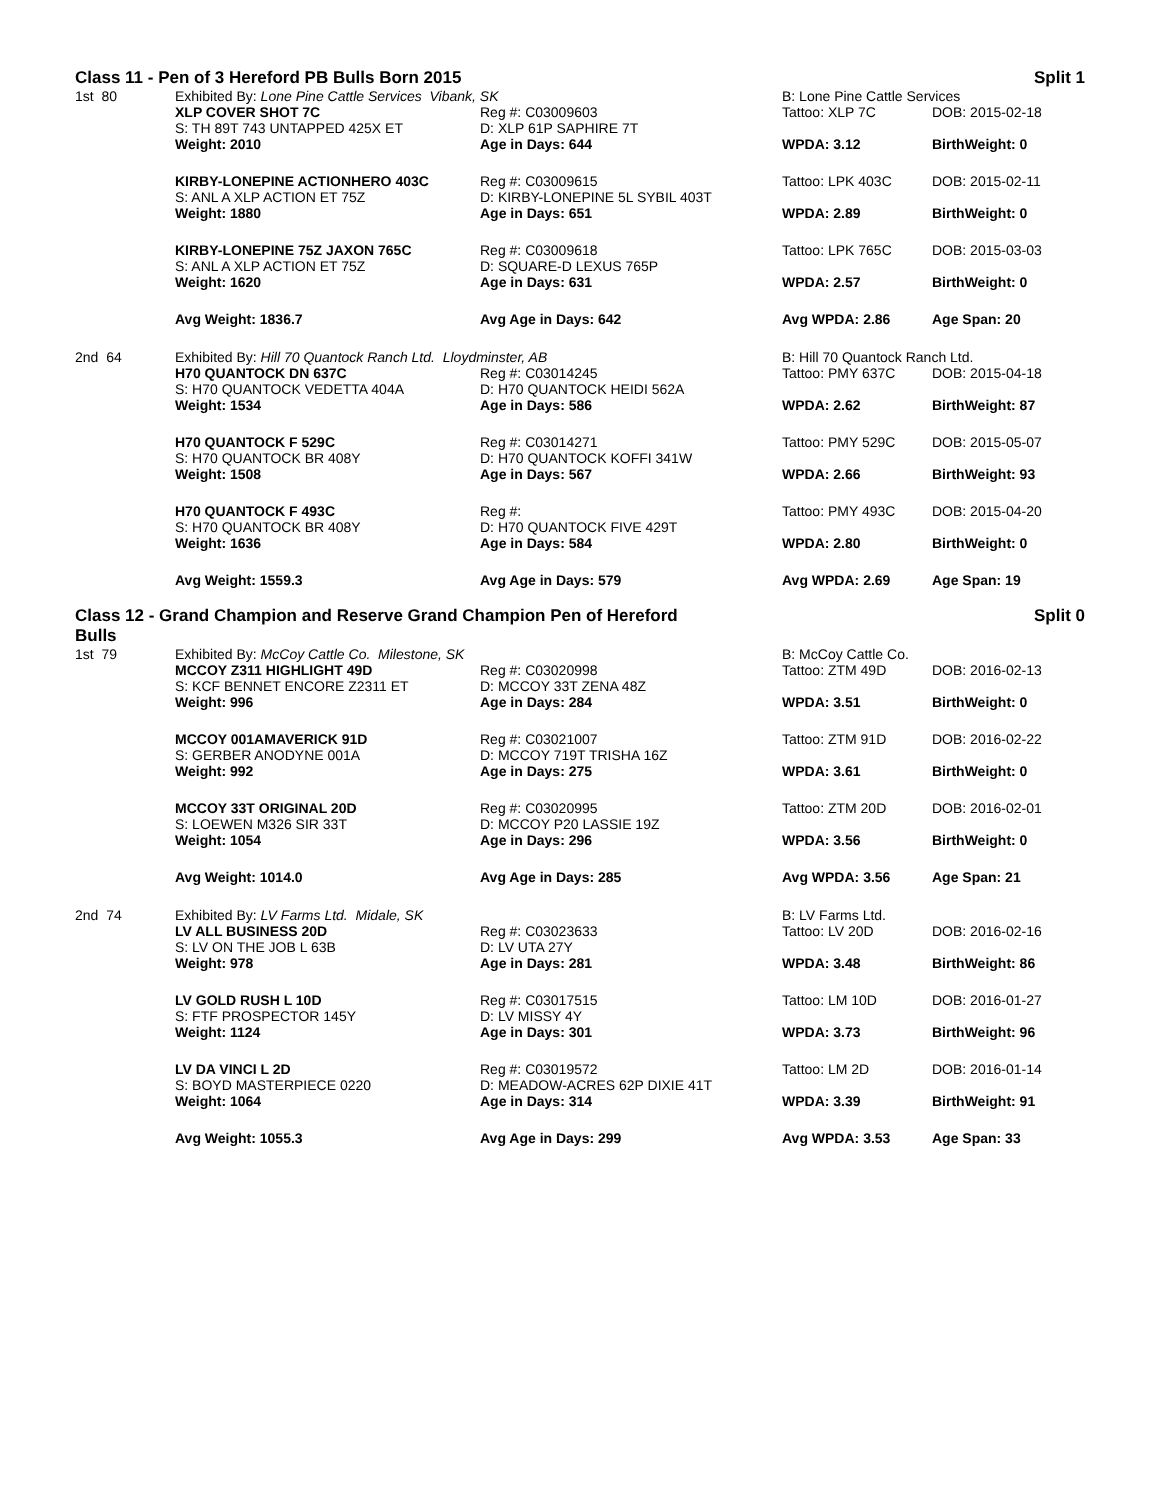Class 11 - Pen of 3 Hereford PB Bulls Born 2015 Split 1
| 1st 80 | Exhibited By: Lone Pine Cattle Services Vibank, SK | | B: Lone Pine Cattle Services | |
| | XLP COVER SHOT 7C | Reg #: C03009603 | Tattoo: XLP 7C | DOB: 2015-02-18 |
| | S: TH 89T 743 UNTAPPED 425X ET | D: XLP 61P SAPHIRE 7T | | |
| | Weight: 2010 | Age in Days: 644 | WPDA: 3.12 | BirthWeight: 0 |
| | KIRBY-LONEPINE ACTIONHERO 403C | Reg #: C03009615 | Tattoo: LPK 403C | DOB: 2015-02-11 |
| | S: ANL A XLP ACTION ET 75Z | D: KIRBY-LONEPINE 5L SYBIL 403T | | |
| | Weight: 1880 | Age in Days: 651 | WPDA: 2.89 | BirthWeight: 0 |
| | KIRBY-LONEPINE 75Z JAXON 765C | Reg #: C03009618 | Tattoo: LPK 765C | DOB: 2015-03-03 |
| | S: ANL A XLP ACTION ET 75Z | D: SQUARE-D LEXUS 765P | | |
| | Weight: 1620 | Age in Days: 631 | WPDA: 2.57 | BirthWeight: 0 |
| | Avg Weight: 1836.7 | Avg Age in Days: 642 | Avg WPDA: 2.86 | Age Span: 20 |
| 2nd 64 | Exhibited By: Hill 70 Quantock Ranch Ltd. Lloydminster, AB | | B: Hill 70 Quantock Ranch Ltd. | |
| | H70 QUANTOCK DN 637C | Reg #: C03014245 | Tattoo: PMY 637C | DOB: 2015-04-18 |
| | S: H70 QUANTOCK VEDETTA 404A | D: H70 QUANTOCK HEIDI 562A | | |
| | Weight: 1534 | Age in Days: 586 | WPDA: 2.62 | BirthWeight: 87 |
| | H70 QUANTOCK F 529C | Reg #: C03014271 | Tattoo: PMY 529C | DOB: 2015-05-07 |
| | S: H70 QUANTOCK BR 408Y | D: H70 QUANTOCK KOFFI 341W | | |
| | Weight: 1508 | Age in Days: 567 | WPDA: 2.66 | BirthWeight: 93 |
| | H70 QUANTOCK F 493C | Reg #: | Tattoo: PMY 493C | DOB: 2015-04-20 |
| | S: H70 QUANTOCK BR 408Y | D: H70 QUANTOCK FIVE 429T | | |
| | Weight: 1636 | Age in Days: 584 | WPDA: 2.80 | BirthWeight: 0 |
| | Avg Weight: 1559.3 | Avg Age in Days: 579 | Avg WPDA: 2.69 | Age Span: 19 |
Class 12 - Grand Champion and Reserve Grand Champion Pen of Hereford
Bulls Split 0
| 1st 79 | Exhibited By: McCoy Cattle Co. Milestone, SK | | B: McCoy Cattle Co. | |
| | MCCOY Z311 HIGHLIGHT 49D | Reg #: C03020998 | Tattoo: ZTM 49D | DOB: 2016-02-13 |
| | S: KCF BENNET ENCORE Z2311 ET | D: MCCOY 33T ZENA 48Z | | |
| | Weight: 996 | Age in Days: 284 | WPDA: 3.51 | BirthWeight: 0 |
| | MCCOY 001AMAVERICK 91D | Reg #: C03021007 | Tattoo: ZTM 91D | DOB: 2016-02-22 |
| | S: GERBER ANODYNE 001A | D: MCCOY 719T TRISHA 16Z | | |
| | Weight: 992 | Age in Days: 275 | WPDA: 3.61 | BirthWeight: 0 |
| | MCCOY 33T ORIGINAL 20D | Reg #: C03020995 | Tattoo: ZTM 20D | DOB: 2016-02-01 |
| | S: LOEWEN M326 SIR 33T | D: MCCOY P20 LASSIE 19Z | | |
| | Weight: 1054 | Age in Days: 296 | WPDA: 3.56 | BirthWeight: 0 |
| | Avg Weight: 1014.0 | Avg Age in Days: 285 | Avg WPDA: 3.56 | Age Span: 21 |
| 2nd 74 | Exhibited By: LV Farms Ltd. Midale, SK | | B: LV Farms Ltd. | |
| | LV ALL BUSINESS 20D | Reg #: C03023633 | Tattoo: LV 20D | DOB: 2016-02-16 |
| | S: LV ON THE JOB L 63B | D: LV UTA 27Y | | |
| | Weight: 978 | Age in Days: 281 | WPDA: 3.48 | BirthWeight: 86 |
| | LV GOLD RUSH L 10D | Reg #: C03017515 | Tattoo: LM 10D | DOB: 2016-01-27 |
| | S: FTF PROSPECTOR 145Y | D: LV MISSY 4Y | | |
| | Weight: 1124 | Age in Days: 301 | WPDA: 3.73 | BirthWeight: 96 |
| | LV DA VINCI L 2D | Reg #: C03019572 | Tattoo: LM 2D | DOB: 2016-01-14 |
| | S: BOYD MASTERPIECE 0220 | D: MEADOW-ACRES 62P DIXIE 41T | | |
| | Weight: 1064 | Age in Days: 314 | WPDA: 3.39 | BirthWeight: 91 |
| | Avg Weight: 1055.3 | Avg Age in Days: 299 | Avg WPDA: 3.53 | Age Span: 33 |